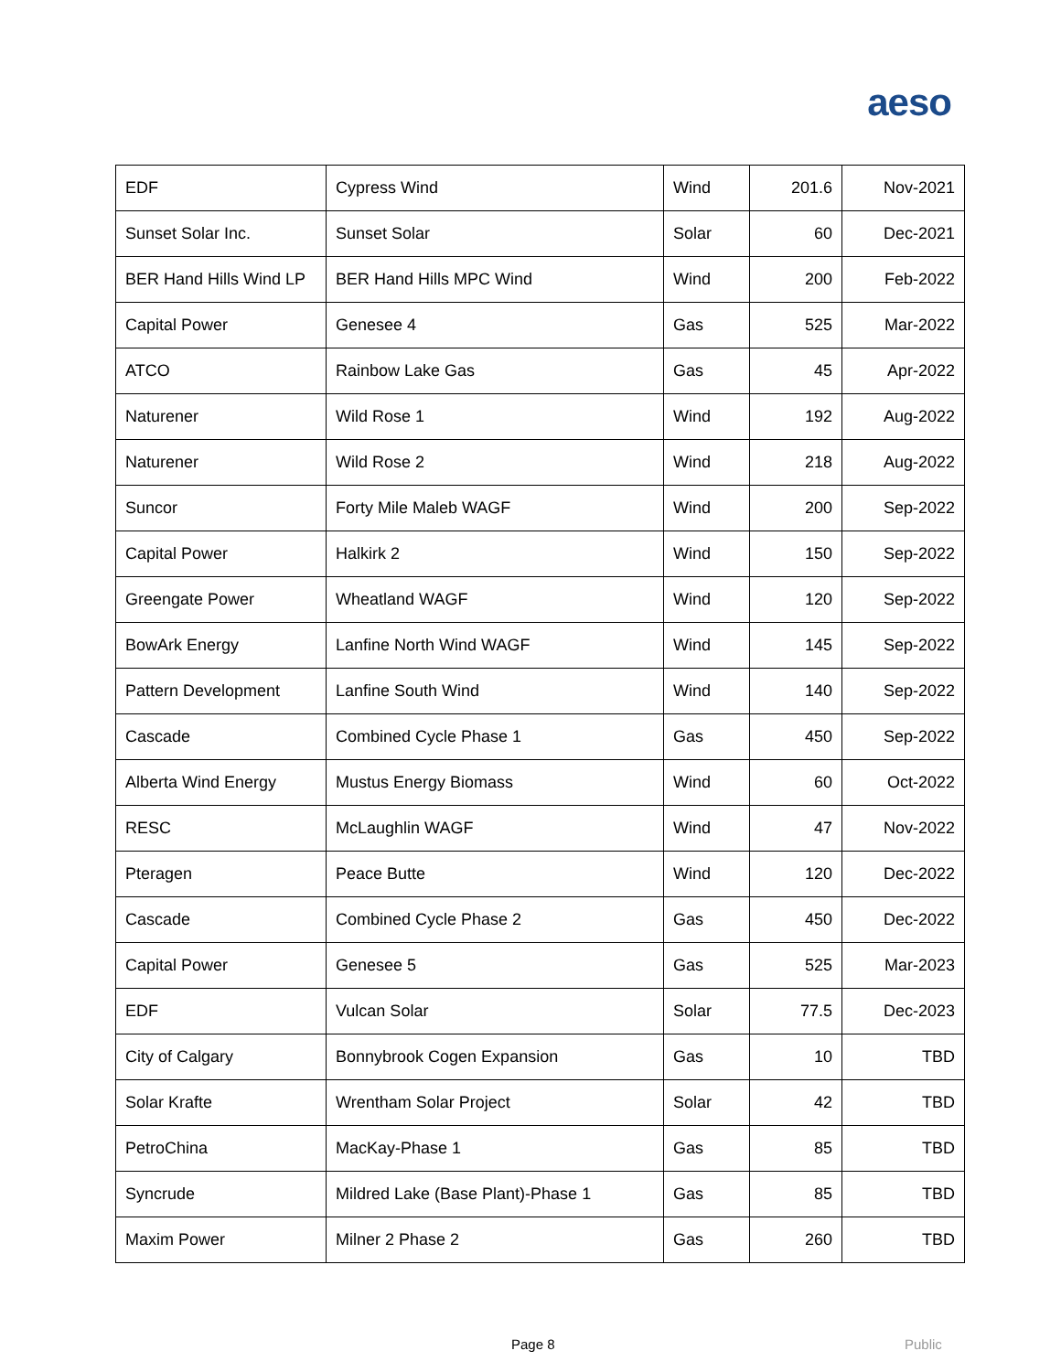aeso
| EDF | Cypress Wind | Wind | 201.6 | Nov-2021 |
| Sunset Solar Inc. | Sunset Solar | Solar | 60 | Dec-2021 |
| BER Hand Hills Wind LP | BER Hand Hills MPC Wind | Wind | 200 | Feb-2022 |
| Capital Power | Genesee 4 | Gas | 525 | Mar-2022 |
| ATCO | Rainbow Lake Gas | Gas | 45 | Apr-2022 |
| Naturener | Wild Rose 1 | Wind | 192 | Aug-2022 |
| Naturener | Wild Rose 2 | Wind | 218 | Aug-2022 |
| Suncor | Forty Mile Maleb WAGF | Wind | 200 | Sep-2022 |
| Capital Power | Halkirk 2 | Wind | 150 | Sep-2022 |
| Greengate Power | Wheatland WAGF | Wind | 120 | Sep-2022 |
| BowArk Energy | Lanfine North Wind WAGF | Wind | 145 | Sep-2022 |
| Pattern Development | Lanfine South Wind | Wind | 140 | Sep-2022 |
| Cascade | Combined Cycle Phase 1 | Gas | 450 | Sep-2022 |
| Alberta Wind Energy | Mustus Energy Biomass | Wind | 60 | Oct-2022 |
| RESC | McLaughlin WAGF | Wind | 47 | Nov-2022 |
| Pteragen | Peace Butte | Wind | 120 | Dec-2022 |
| Cascade | Combined Cycle Phase 2 | Gas | 450 | Dec-2022 |
| Capital Power | Genesee 5 | Gas | 525 | Mar-2023 |
| EDF | Vulcan Solar | Solar | 77.5 | Dec-2023 |
| City of Calgary | Bonnybrook Cogen Expansion | Gas | 10 | TBD |
| Solar Krafte | Wrentham Solar Project | Solar | 42 | TBD |
| PetroChina | MacKay-Phase 1 | Gas | 85 | TBD |
| Syncrude | Mildred Lake (Base Plant)-Phase 1 | Gas | 85 | TBD |
| Maxim Power | Milner 2 Phase 2 | Gas | 260 | TBD |
Page 8 Public